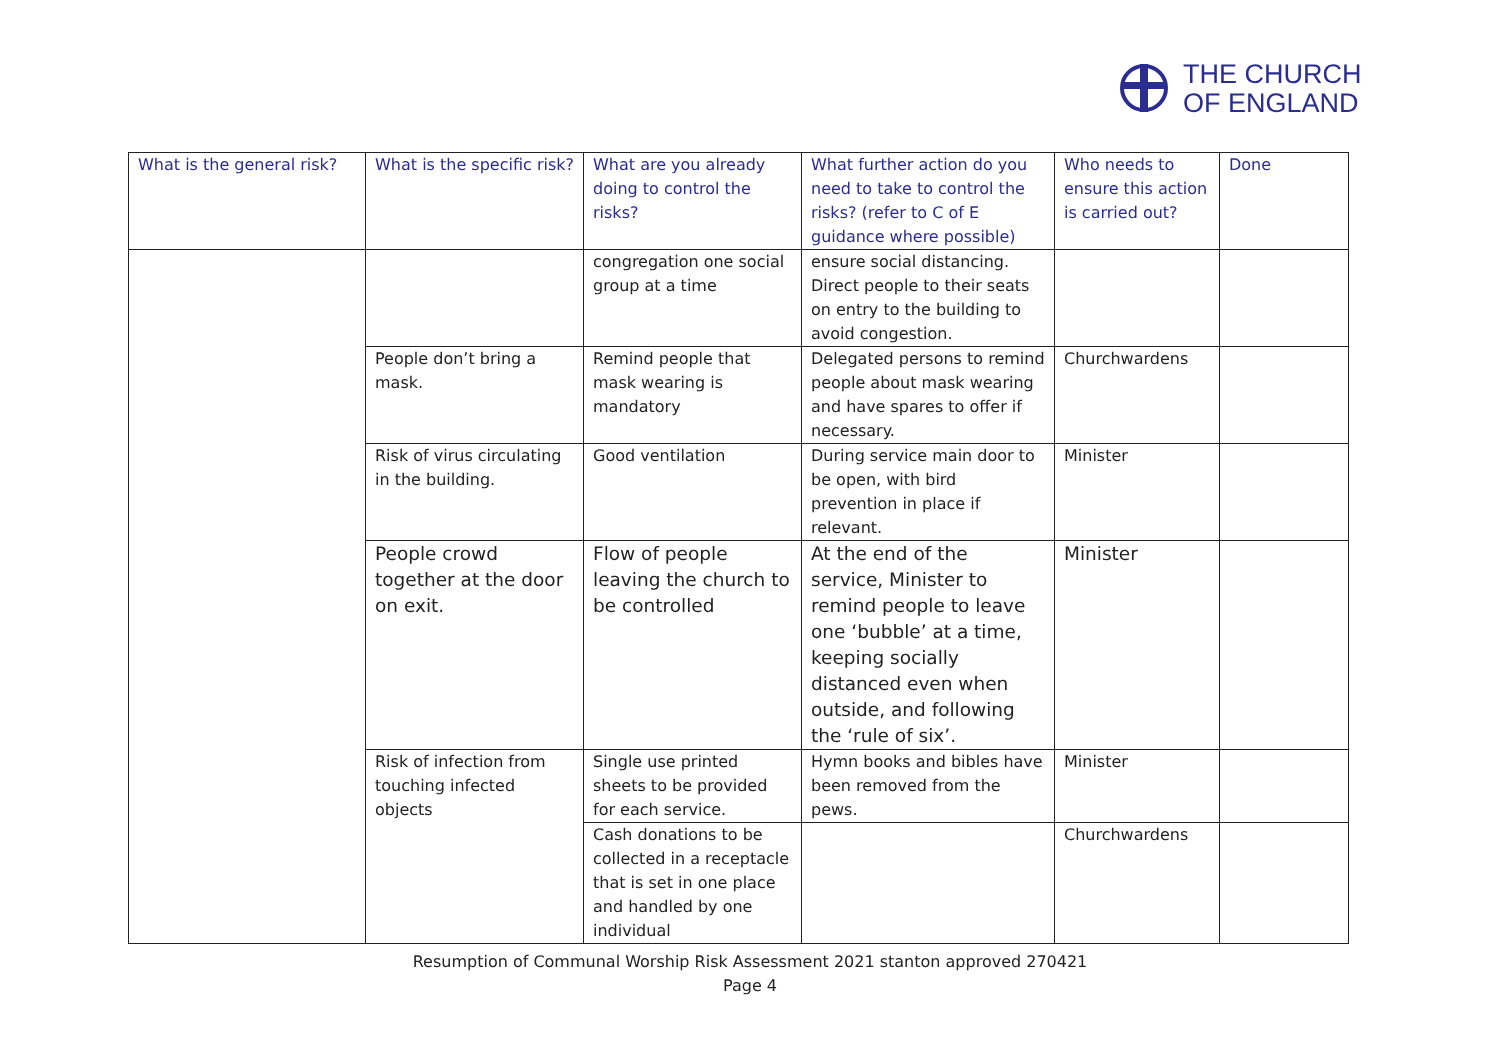THE CHURCH
OF ENGLAND
| What is the general risk? | What is the specific risk? | What are you already doing to control the risks? | What further action do you need to take to control the risks? (refer to C of E guidance where possible) | Who needs to ensure this action is carried out? | Done |
| --- | --- | --- | --- | --- | --- |
| | | congregation one social group at a time | ensure social distancing. Direct people to their seats on entry to the building to avoid congestion. | | |
| | People don’t bring a mask. | Remind people that mask wearing is mandatory | Delegated persons to remind people about mask wearing and have spares to offer if necessary. | Churchwardens | |
| | Risk of virus circulating in the building. | Good ventilation | During service main door to be open, with bird prevention in place if relevant. | Minister | |
| | People crowd together at the door on exit. | Flow of people leaving the church to be controlled | At the end of the service, Minister to remind people to leave one ‘bubble’ at a time, keeping socially distanced even when outside, and following the ‘rule of six’. | Minister | |
| | Risk of infection from touching infected objects | Single use printed sheets to be provided for each service. | Hymn books and bibles have been removed from the pews. | Minister | |
| | | Cash donations to be collected in a receptacle that is set in one place and handled by one individual | | Churchwardens | |
Resumption of Communal Worship Risk Assessment 2021 stanton approved 270421
Page 4